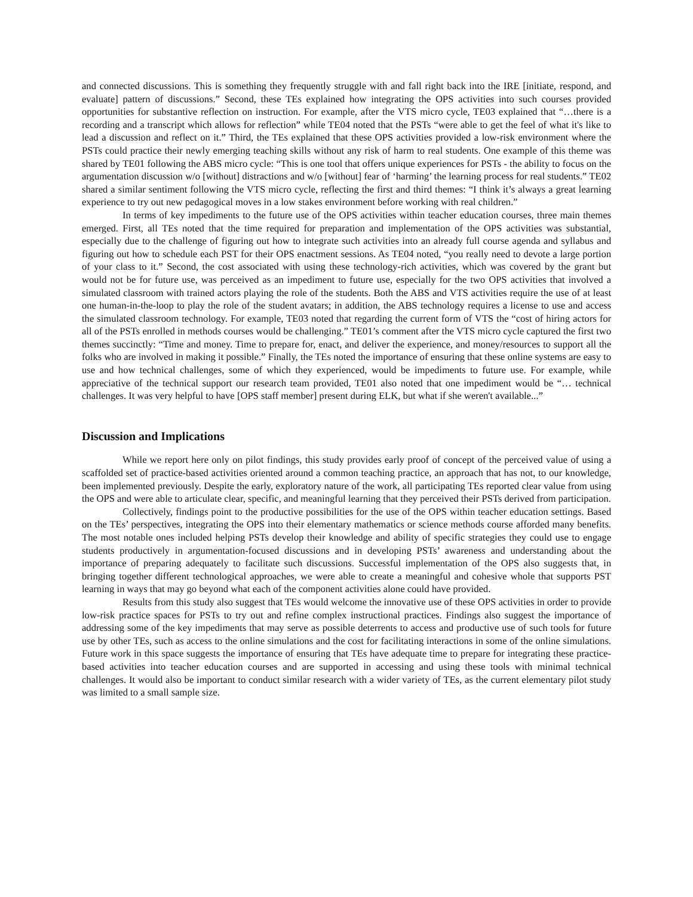and connected discussions. This is something they frequently struggle with and fall right back into the IRE [initiate, respond, and evaluate] pattern of discussions.” Second, these TEs explained how integrating the OPS activities into such courses provided opportunities for substantive reflection on instruction. For example, after the VTS micro cycle, TE03 explained that “…there is a recording and a transcript which allows for reflection” while TE04 noted that the PSTs “were able to get the feel of what it's like to lead a discussion and reflect on it.” Third, the TEs explained that these OPS activities provided a low-risk environment where the PSTs could practice their newly emerging teaching skills without any risk of harm to real students. One example of this theme was shared by TE01 following the ABS micro cycle: “This is one tool that offers unique experiences for PSTs - the ability to focus on the argumentation discussion w/o [without] distractions and w/o [without] fear of ‘harming’ the learning process for real students.” TE02 shared a similar sentiment following the VTS micro cycle, reflecting the first and third themes: “I think it’s always a great learning experience to try out new pedagogical moves in a low stakes environment before working with real children.”
In terms of key impediments to the future use of the OPS activities within teacher education courses, three main themes emerged. First, all TEs noted that the time required for preparation and implementation of the OPS activities was substantial, especially due to the challenge of figuring out how to integrate such activities into an already full course agenda and syllabus and figuring out how to schedule each PST for their OPS enactment sessions. As TE04 noted, “you really need to devote a large portion of your class to it.” Second, the cost associated with using these technology-rich activities, which was covered by the grant but would not be for future use, was perceived as an impediment to future use, especially for the two OPS activities that involved a simulated classroom with trained actors playing the role of the students. Both the ABS and VTS activities require the use of at least one human-in-the-loop to play the role of the student avatars; in addition, the ABS technology requires a license to use and access the simulated classroom technology. For example, TE03 noted that regarding the current form of VTS the “cost of hiring actors for all of the PSTs enrolled in methods courses would be challenging.” TE01’s comment after the VTS micro cycle captured the first two themes succinctly: “Time and money. Time to prepare for, enact, and deliver the experience, and money/resources to support all the folks who are involved in making it possible.” Finally, the TEs noted the importance of ensuring that these online systems are easy to use and how technical challenges, some of which they experienced, would be impediments to future use. For example, while appreciative of the technical support our research team provided, TE01 also noted that one impediment would be “… technical challenges. It was very helpful to have [OPS staff member] present during ELK, but what if she weren't available...”
Discussion and Implications
While we report here only on pilot findings, this study provides early proof of concept of the perceived value of using a scaffolded set of practice-based activities oriented around a common teaching practice, an approach that has not, to our knowledge, been implemented previously. Despite the early, exploratory nature of the work, all participating TEs reported clear value from using the OPS and were able to articulate clear, specific, and meaningful learning that they perceived their PSTs derived from participation.
Collectively, findings point to the productive possibilities for the use of the OPS within teacher education settings. Based on the TEs’ perspectives, integrating the OPS into their elementary mathematics or science methods course afforded many benefits. The most notable ones included helping PSTs develop their knowledge and ability of specific strategies they could use to engage students productively in argumentation-focused discussions and in developing PSTs’ awareness and understanding about the importance of preparing adequately to facilitate such discussions. Successful implementation of the OPS also suggests that, in bringing together different technological approaches, we were able to create a meaningful and cohesive whole that supports PST learning in ways that may go beyond what each of the component activities alone could have provided.
Results from this study also suggest that TEs would welcome the innovative use of these OPS activities in order to provide low-risk practice spaces for PSTs to try out and refine complex instructional practices. Findings also suggest the importance of addressing some of the key impediments that may serve as possible deterrents to access and productive use of such tools for future use by other TEs, such as access to the online simulations and the cost for facilitating interactions in some of the online simulations. Future work in this space suggests the importance of ensuring that TEs have adequate time to prepare for integrating these practice-based activities into teacher education courses and are supported in accessing and using these tools with minimal technical challenges. It would also be important to conduct similar research with a wider variety of TEs, as the current elementary pilot study was limited to a small sample size.